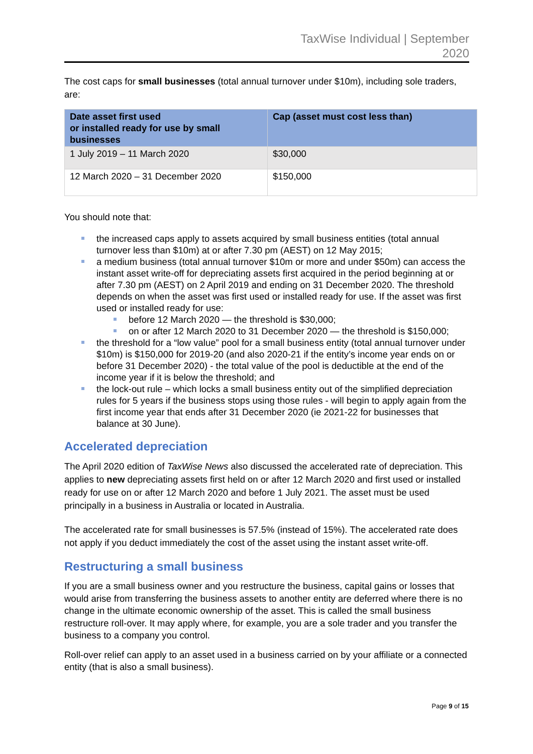TaxWise Individual | September
2020
The cost caps for small businesses (total annual turnover under $10m), including sole traders, are:
| Date asset first used or installed ready for use by small businesses | Cap (asset must cost less than) |
| --- | --- |
| 1 July 2019 – 11 March 2020 | $30,000 |
| 12 March 2020 – 31 December 2020 | $150,000 |
You should note that:
the increased caps apply to assets acquired by small business entities (total annual turnover less than $10m) at or after 7.30 pm (AEST) on 12 May 2015;
a medium business (total annual turnover $10m or more and under $50m) can access the instant asset write-off for depreciating assets first acquired in the period beginning at or after 7.30 pm (AEST) on 2 April 2019 and ending on 31 December 2020. The threshold depends on when the asset was first used or installed ready for use. If the asset was first used or installed ready for use:
before 12 March 2020 — the threshold is $30,000;
on or after 12 March 2020 to 31 December 2020 — the threshold is $150,000;
the threshold for a “low value” pool for a small business entity (total annual turnover under $10m) is $150,000 for 2019-20 (and also 2020-21 if the entity’s income year ends on or before 31 December 2020) - the total value of the pool is deductible at the end of the income year if it is below the threshold; and
the lock-out rule – which locks a small business entity out of the simplified depreciation rules for 5 years if the business stops using those rules - will begin to apply again from the first income year that ends after 31 December 2020 (ie 2021-22 for businesses that balance at 30 June).
Accelerated depreciation
The April 2020 edition of TaxWise News also discussed the accelerated rate of depreciation. This applies to new depreciating assets first held on or after 12 March 2020 and first used or installed ready for use on or after 12 March 2020 and before 1 July 2021. The asset must be used principally in a business in Australia or located in Australia.
The accelerated rate for small businesses is 57.5% (instead of 15%). The accelerated rate does not apply if you deduct immediately the cost of the asset using the instant asset write-off.
Restructuring a small business
If you are a small business owner and you restructure the business, capital gains or losses that would arise from transferring the business assets to another entity are deferred where there is no change in the ultimate economic ownership of the asset. This is called the small business restructure roll-over. It may apply where, for example, you are a sole trader and you transfer the business to a company you control.
Roll-over relief can apply to an asset used in a business carried on by your affiliate or a connected entity (that is also a small business).
Page 9 of 15